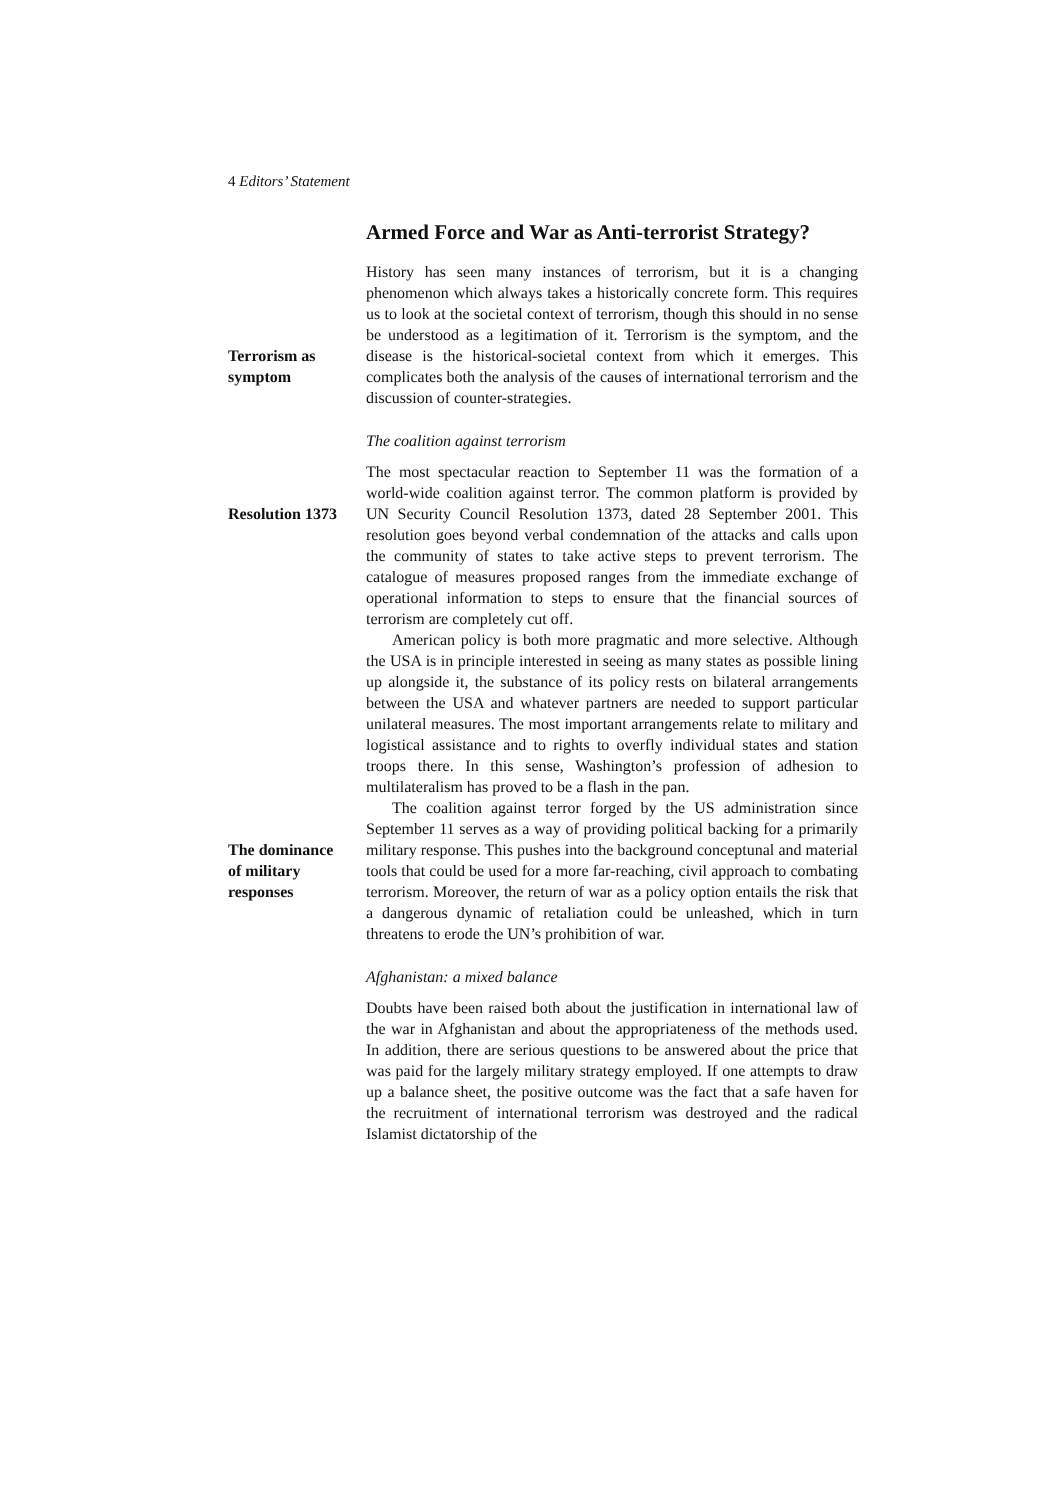4 Editors’ Statement
Armed Force and War as Anti-terrorist Strategy?
Terrorism as
symptom
History has seen many instances of terrorism, but it is a changing phenomenon which always takes a historically concrete form. This requires us to look at the societal context of terrorism, though this should in no sense be understood as a legitimation of it. Terrorism is the symptom, and the disease is the historical-societal context from which it emerges. This complicates both the analysis of the causes of international terrorism and the discussion of counter-strategies.
The coalition against terrorism
Resolution 1373
The most spectacular reaction to September 11 was the formation of a world-wide coalition against terror. The common platform is provided by UN Security Council Resolution 1373, dated 28 September 2001. This resolution goes beyond verbal condemnation of the attacks and calls upon the community of states to take active steps to prevent terrorism. The catalogue of measures proposed ranges from the immediate exchange of operational information to steps to ensure that the financial sources of terrorism are completely cut off.
American policy is both more pragmatic and more selective. Although the USA is in principle interested in seeing as many states as possible lining up alongside it, the substance of its policy rests on bilateral arrangements between the USA and whatever partners are needed to support particular unilateral measures. The most important arrangements relate to military and logistical assistance and to rights to overfly individual states and station troops there. In this sense, Washington’s profession of adhesion to multilateralism has proved to be a flash in the pan.
The dominance
of military
responses
The coalition against terror forged by the US administration since September 11 serves as a way of providing political backing for a primarily military response. This pushes into the background conceptunal and material tools that could be used for a more far-reaching, civil approach to combating terrorism. Moreover, the return of war as a policy option entails the risk that a dangerous dynamic of retaliation could be unleashed, which in turn threatens to erode the UN’s prohibition of war.
Afghanistan: a mixed balance
Doubts have been raised both about the justification in international law of the war in Afghanistan and about the appropriateness of the methods used. In addition, there are serious questions to be answered about the price that was paid for the largely military strategy employed. If one attempts to draw up a balance sheet, the positive outcome was the fact that a safe haven for the recruitment of international terrorism was destroyed and the radical Islamist dictatorship of the